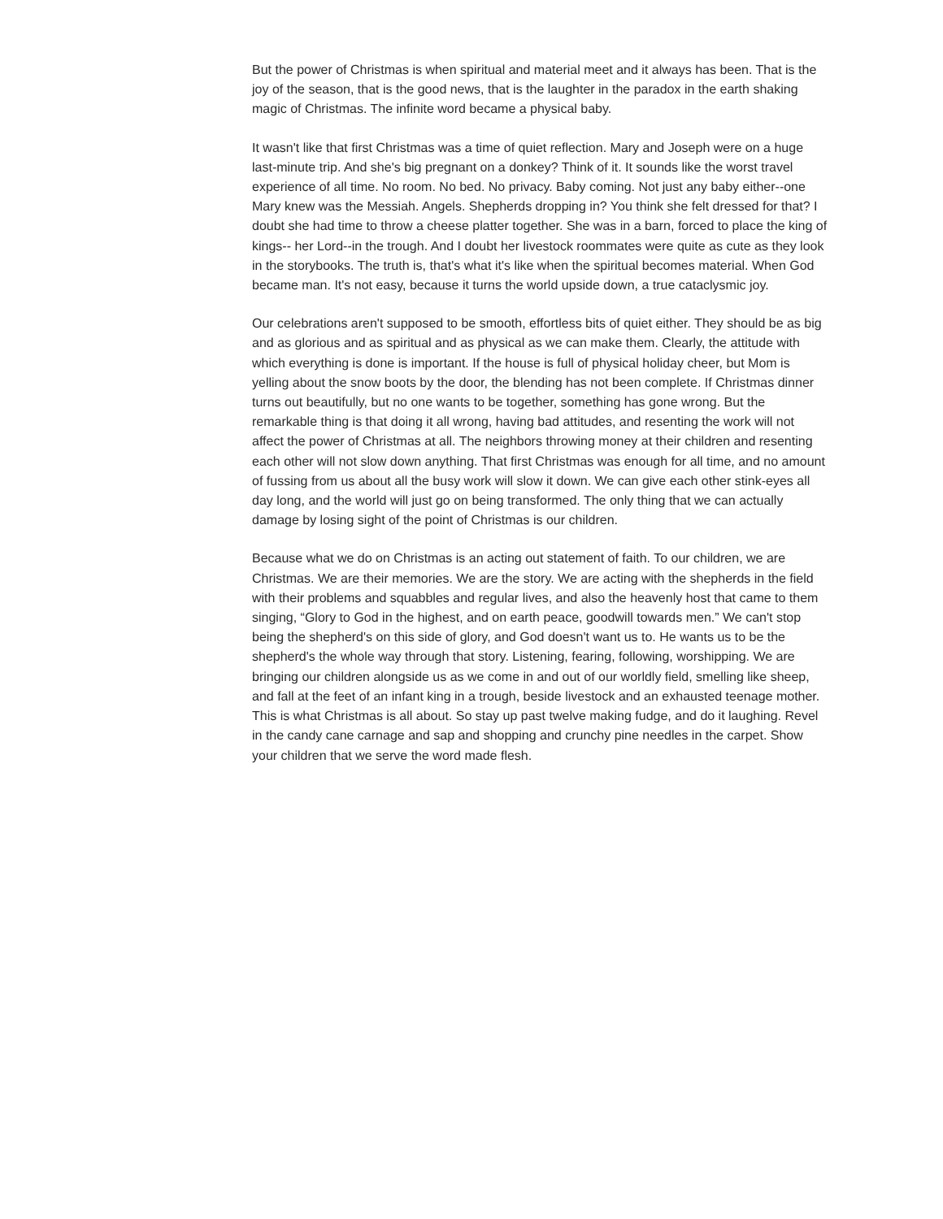But the power of Christmas is when spiritual and material meet and it always has been. That is the joy of the season, that is the good news, that is the laughter in the paradox in the earth shaking magic of Christmas. The infinite word became a physical baby.
It wasn't like that first Christmas was a time of quiet reflection. Mary and Joseph were on a huge last-minute trip. And she's big pregnant on a donkey? Think of it. It sounds like the worst travel experience of all time. No room. No bed. No privacy. Baby coming. Not just any baby either--one Mary knew was the Messiah. Angels. Shepherds dropping in? You think she felt dressed for that? I doubt she had time to throw a cheese platter together. She was in a barn, forced to place the king of kings-- her Lord--in the trough. And I doubt her livestock roommates were quite as cute as they look in the storybooks. The truth is, that's what it's like when the spiritual becomes material. When God became man. It's not easy, because it turns the world upside down, a true cataclysmic joy.
Our celebrations aren't supposed to be smooth, effortless bits of quiet either. They should be as big and as glorious and as spiritual and as physical as we can make them. Clearly, the attitude with which everything is done is important. If the house is full of physical holiday cheer, but Mom is yelling about the snow boots by the door, the blending has not been complete. If Christmas dinner turns out beautifully, but no one wants to be together, something has gone wrong. But the remarkable thing is that doing it all wrong, having bad attitudes, and resenting the work will not affect the power of Christmas at all. The neighbors throwing money at their children and resenting each other will not slow down anything. That first Christmas was enough for all time, and no amount of fussing from us about all the busy work will slow it down. We can give each other stink-eyes all day long, and the world will just go on being transformed. The only thing that we can actually damage by losing sight of the point of Christmas is our children.
Because what we do on Christmas is an acting out statement of faith. To our children, we are Christmas. We are their memories. We are the story. We are acting with the shepherds in the field with their problems and squabbles and regular lives, and also the heavenly host that came to them singing, “Glory to God in the highest, and on earth peace, goodwill towards men.” We can't stop being the shepherd's on this side of glory, and God doesn't want us to. He wants us to be the shepherd's the whole way through that story. Listening, fearing, following, worshipping. We are bringing our children alongside us as we come in and out of our worldly field, smelling like sheep, and fall at the feet of an infant king in a trough, beside livestock and an exhausted teenage mother. This is what Christmas is all about. So stay up past twelve making fudge, and do it laughing. Revel in the candy cane carnage and sap and shopping and crunchy pine needles in the carpet. Show your children that we serve the word made flesh.